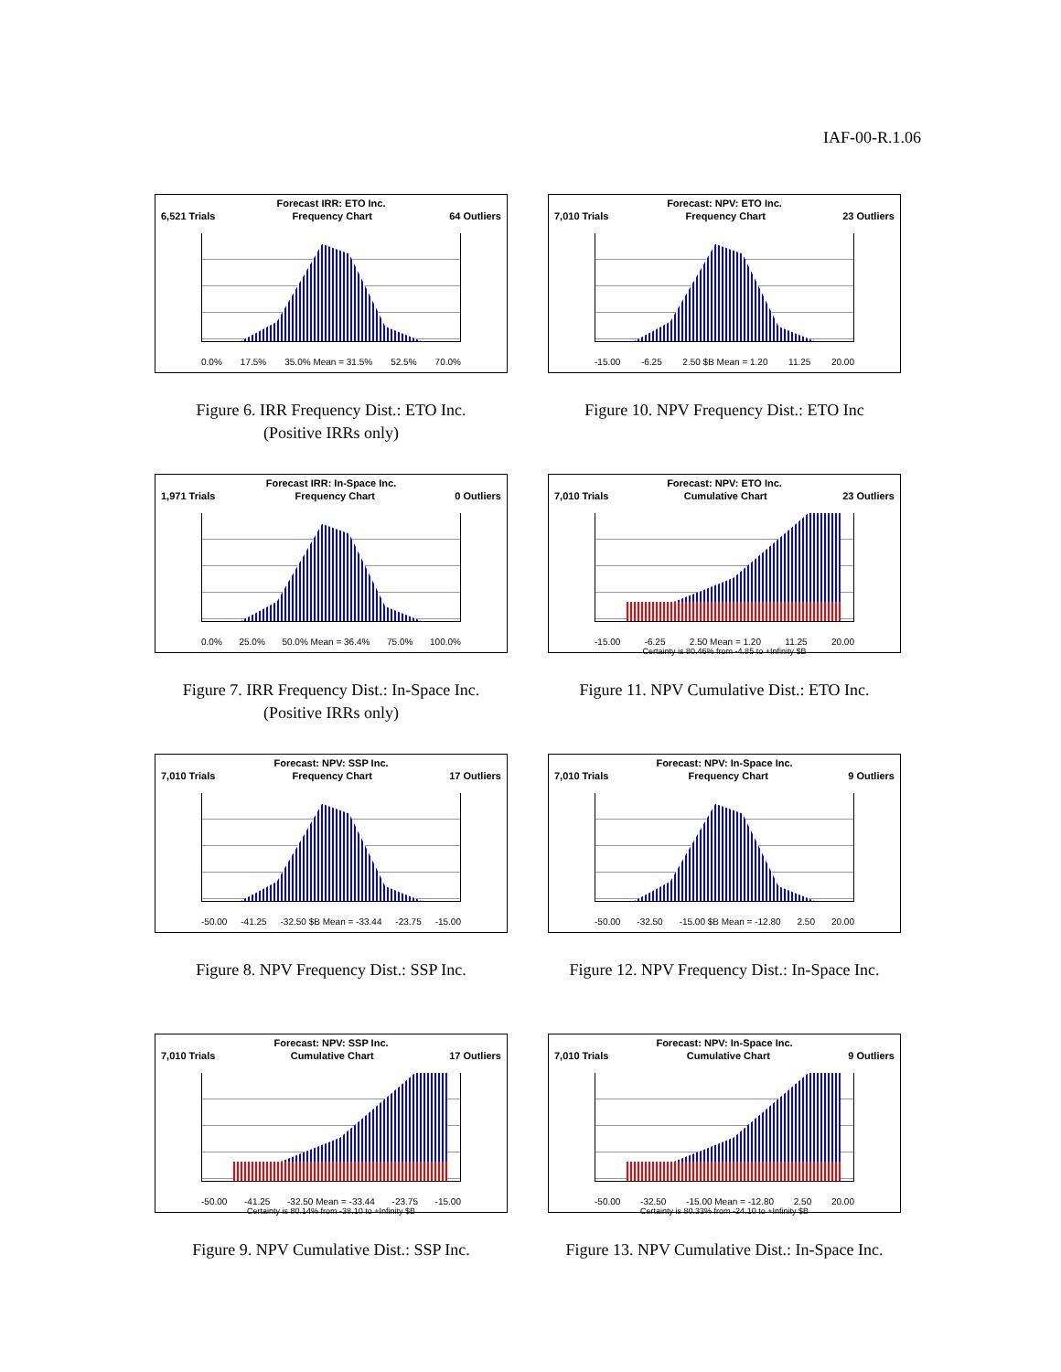IAF-00-R.1.06
Forecast IRR: ETO Inc.
6,521 Trials Frequency Chart 64 Outliers
0.0% 17.5% 35.0% Mean = 31.5% 52.5% 70.0%
Figure 6. IRR Frequency Dist.: ETO Inc.
(Positive IRRs only)
Forecast: NPV: ETO Inc.
7,010 Trials Frequency Chart 23 Outliers
-15.00 -6.25 2.50 $B Mean = 1.20 11.25 20.00
Figure 10. NPV Frequency Dist.: ETO Inc
Forecast IRR: In-Space Inc.
1,971 Trials Frequency Chart 0 Outliers
0.0% 25.0% 50.0% Mean = 36.4% 75.0% 100.0%
Figure 7. IRR Frequency Dist.: In-Space Inc.
(Positive IRRs only)
Forecast: NPV: ETO Inc.
7,010 Trials Cumulative Chart 23 Outliers
-15.00 -6.25 2.50 Mean = 1.20 11.25 20.00
Certainty is 80.46% from -4.85 to +Infinity $B
Figure 11. NPV Cumulative Dist.: ETO Inc.
Forecast: NPV: SSP Inc.
7,010 Trials Frequency Chart 17 Outliers
-50.00 -41.25 -32.50 $B Mean = -33.44 -23.75 -15.00
Figure 8. NPV Frequency Dist.: SSP Inc.
Forecast: NPV: In-Space Inc.
7,010 Trials Frequency Chart 9 Outliers
-50.00 -32.50 -15.00 $B Mean = -12.80 2.50 20.00
Figure 12. NPV Frequency Dist.: In-Space Inc.
Forecast: NPV: SSP Inc.
7,010 Trials Cumulative Chart 17 Outliers
-50.00 -41.25 -32.50 Mean = -33.44 -23.75 -15.00
Certainty is 80.14% from -38.10 to +Infinity $B
Figure 9. NPV Cumulative Dist.: SSP Inc.
Forecast: NPV: In-Space Inc.
7,010 Trials Cumulative Chart 9 Outliers
-50.00 -32.50 -15.00 Mean = -12.80 2.50 20.00
Certainty is 80.33% from -24.10 to +Infinity $B
Figure 13. NPV Cumulative Dist.: In-Space Inc.